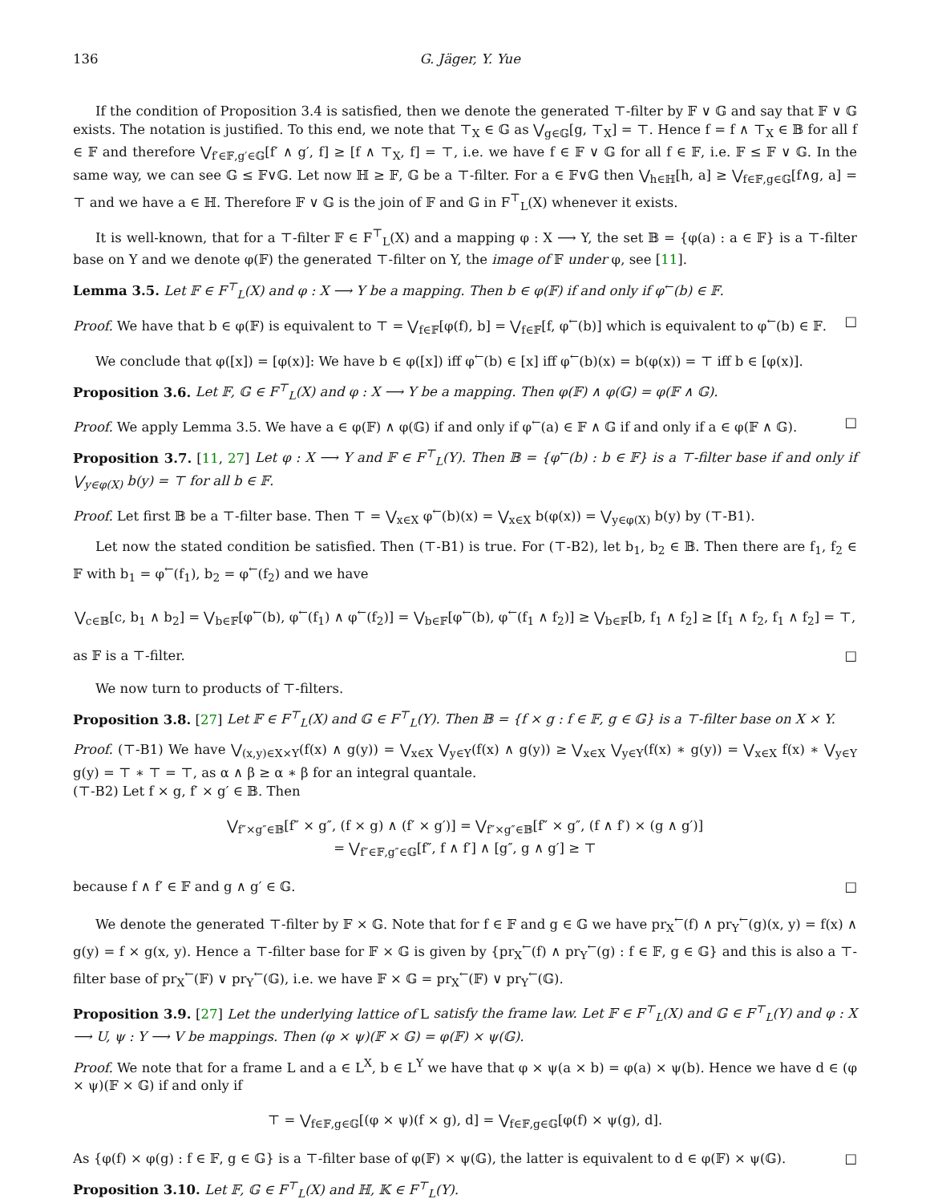136 G. Jäger, Y. Yue
If the condition of Proposition 3.4 is satisfied, then we denote the generated ⊤-filter by 𝔽 ∨ 𝔾 and say that 𝔽 ∨ 𝔾 exists. The notation is justified. To this end, we note that ⊤<sub>X</sub> ∈ 𝔾 as ⋁<sub>g∈𝔾</sub>[g, ⊤<sub>X</sub>] = ⊤. Hence f = f ∧ ⊤<sub>X</sub> ∈ 𝔹 for all f ∈ 𝔽 and therefore ⋁<sub>f′∈𝔽,g′∈𝔾</sub>[f′ ∧ g′, f] ≥ [f ∧ ⊤<sub>X</sub>, f] = ⊤, i.e. we have f ∈ 𝔽 ∨ 𝔾 for all f ∈ 𝔽, i.e. 𝔽 ≤ 𝔽 ∨ 𝔾. In the same way, we can see 𝔾 ≤ 𝔽∨𝔾. Let now ℍ ≥ 𝔽, 𝔾 be a ⊤-filter. For a ∈ 𝔽∨𝔾 then ⋁<sub>h∈ℍ</sub>[h, a] ≥ ⋁<sub>f∈𝔽,g∈𝔾</sub>[f∧g, a] = ⊤ and we have a ∈ ℍ. Therefore 𝔽 ∨ 𝔾 is the join of 𝔽 and 𝔾 in F<sup>⊤</sup><sub>L</sub>(X) whenever it exists.
It is well-known, that for a ⊤-filter 𝔽 ∈ F<sup>⊤</sup><sub>L</sub>(X) and a mapping φ : X ⟶ Y, the set 𝔹 = {φ(a) : a ∈ 𝔽} is a ⊤-filter base on Y and we denote φ(𝔽) the generated ⊤-filter on Y, the image of 𝔽 under φ, see [11].
Lemma 3.5. Let 𝔽 ∈ F<sup>⊤</sup><sub>L</sub>(X) and φ : X ⟶ Y be a mapping. Then b ∈ φ(𝔽) if and only if φ<sup>←</sup>(b) ∈ 𝔽.
Proof. We have that b ∈ φ(𝔽) is equivalent to ⊤ = ⋁<sub>f∈𝔽</sub>[φ(f), b] = ⋁<sub>f∈𝔽</sub>[f, φ<sup>←</sup>(b)] which is equivalent to φ<sup>←</sup>(b) ∈ 𝔽. □
We conclude that φ([x]) = [φ(x)]: We have b ∈ φ([x]) iff φ<sup>←</sup>(b) ∈ [x] iff φ<sup>←</sup>(b)(x) = b(φ(x)) = ⊤ iff b ∈ [φ(x)].
Proposition 3.6. Let 𝔽, 𝔾 ∈ F<sup>⊤</sup><sub>L</sub>(X) and φ : X ⟶ Y be a mapping. Then φ(𝔽) ∧ φ(𝔾) = φ(𝔽 ∧ 𝔾).
Proof. We apply Lemma 3.5. We have a ∈ φ(𝔽) ∧ φ(𝔾) if and only if φ<sup>←</sup>(a) ∈ 𝔽 ∧ 𝔾 if and only if a ∈ φ(𝔽 ∧ 𝔾). □
Proposition 3.7. [11, 27] Let φ : X ⟶ Y and 𝔽 ∈ F<sup>⊤</sup><sub>L</sub>(Y). Then 𝔹 = {φ<sup>←</sup>(b) : b ∈ 𝔽} is a ⊤-filter base if and only if ⋁<sub>y∈φ(X)</sub> b(y) = ⊤ for all b ∈ 𝔽.
Proof. Let first 𝔹 be a ⊤-filter base. Then ⊤ = ⋁<sub>x∈X</sub> φ<sup>←</sup>(b)(x) = ⋁<sub>x∈X</sub> b(φ(x)) = ⋁<sub>y∈φ(X)</sub> b(y) by (⊤-B1).
Let now the stated condition be satisfied. Then (⊤-B1) is true. For (⊤-B2), let b<sub>1</sub>, b<sub>2</sub> ∈ 𝔹. Then there are f<sub>1</sub>, f<sub>2</sub> ∈ 𝔽 with b<sub>1</sub> = φ<sup>←</sup>(f<sub>1</sub>), b<sub>2</sub> = φ<sup>←</sup>(f<sub>2</sub>) and we have
⋁<sub>c∈𝔹</sub>[c, b<sub>1</sub> ∧ b<sub>2</sub>] = ⋁<sub>b∈𝔽</sub>[φ<sup>←</sup>(b), φ<sup>←</sup>(f<sub>1</sub>) ∧ φ<sup>←</sup>(f<sub>2</sub>)] = ⋁<sub>b∈𝔽</sub>[φ<sup>←</sup>(b), φ<sup>←</sup>(f<sub>1</sub> ∧ f<sub>2</sub>)] ≥ ⋁<sub>b∈𝔽</sub>[b, f<sub>1</sub> ∧ f<sub>2</sub>] ≥ [f<sub>1</sub> ∧ f<sub>2</sub>, f<sub>1</sub> ∧ f<sub>2</sub>] = ⊤,
as 𝔽 is a ⊤-filter. □
We now turn to products of ⊤-filters.
Proposition 3.8. [27] Let 𝔽 ∈ F<sup>⊤</sup><sub>L</sub>(X) and 𝔾 ∈ F<sup>⊤</sup><sub>L</sub>(Y). Then 𝔹 = {f × g : f ∈ 𝔽, g ∈ 𝔾} is a ⊤-filter base on X × Y.
Proof. (⊤-B1) We have ⋁<sub>(x,y)∈X×Y</sub>(f(x) ∧ g(y)) = ⋁<sub>x∈X</sub> ⋁<sub>y∈Y</sub>(f(x) ∧ g(y)) ≥ ⋁<sub>x∈X</sub> ⋁<sub>y∈Y</sub>(f(x) ∗ g(y)) = ⋁<sub>x∈X</sub> f(x) ∗ ⋁<sub>y∈Y</sub> g(y) = ⊤ ∗ ⊤ = ⊤, as α ∧ β ≥ α ∗ β for an integral quantale.
(⊤-B2) Let f × g, f′ × g′ ∈ 𝔹. Then
⋁<sub>f″×g″∈𝔹</sub>[f″ × g″, (f × g) ∧ (f′ × g′)] = ⋁<sub>f″×g″∈𝔹</sub>[f″ × g″, (f ∧ f′) × (g ∧ g′)]
= ⋁<sub>f″∈𝔽,g″∈𝔾</sub>[f″, f ∧ f′] ∧ [g″, g ∧ g′] ≥ ⊤
because f ∧ f′ ∈ 𝔽 and g ∧ g′ ∈ 𝔾. □
We denote the generated ⊤-filter by 𝔽 × 𝔾. Note that for f ∈ 𝔽 and g ∈ 𝔾 we have pr<sub>X</sub><sup>←</sup>(f) ∧ pr<sub>Y</sub><sup>←</sup>(g)(x, y) = f(x) ∧ g(y) = f × g(x, y). Hence a ⊤-filter base for 𝔽 × 𝔾 is given by {pr<sub>X</sub><sup>←</sup>(f) ∧ pr<sub>Y</sub><sup>←</sup>(g) : f ∈ 𝔽, g ∈ 𝔾} and this is also a ⊤-filter base of pr<sub>X</sub><sup>←</sup>(𝔽) ∨ pr<sub>Y</sub><sup>←</sup>(𝔾), i.e. we have 𝔽 × 𝔾 = pr<sub>X</sub><sup>←</sup>(𝔽) ∨ pr<sub>Y</sub><sup>←</sup>(𝔾).
Proposition 3.9. [27] Let the underlying lattice of L satisfy the frame law. Let 𝔽 ∈ F<sup>⊤</sup><sub>L</sub>(X) and 𝔾 ∈ F<sup>⊤</sup><sub>L</sub>(Y) and φ : X ⟶ U, ψ : Y ⟶ V be mappings. Then (φ × ψ)(𝔽 × 𝔾) = φ(𝔽) × ψ(𝔾).
Proof. We note that for a frame L and a ∈ L<sup>X</sup>, b ∈ L<sup>Y</sup> we have that φ × ψ(a × b) = φ(a) × ψ(b). Hence we have d ∈ (φ × ψ)(𝔽 × 𝔾) if and only if
⊤ = ⋁<sub>f∈𝔽,g∈𝔾</sub>[(φ × ψ)(f × g), d] = ⋁<sub>f∈𝔽,g∈𝔾</sub>[φ(f) × ψ(g), d].
As {φ(f) × φ(g) : f ∈ 𝔽, g ∈ 𝔾} is a ⊤-filter base of φ(𝔽) × ψ(𝔾), the latter is equivalent to d ∈ φ(𝔽) × ψ(𝔾). □
Proposition 3.10. Let 𝔽, 𝔾 ∈ F<sup>⊤</sup><sub>L</sub>(X) and ℍ, 𝕂 ∈ F<sup>⊤</sup><sub>L</sub>(Y).